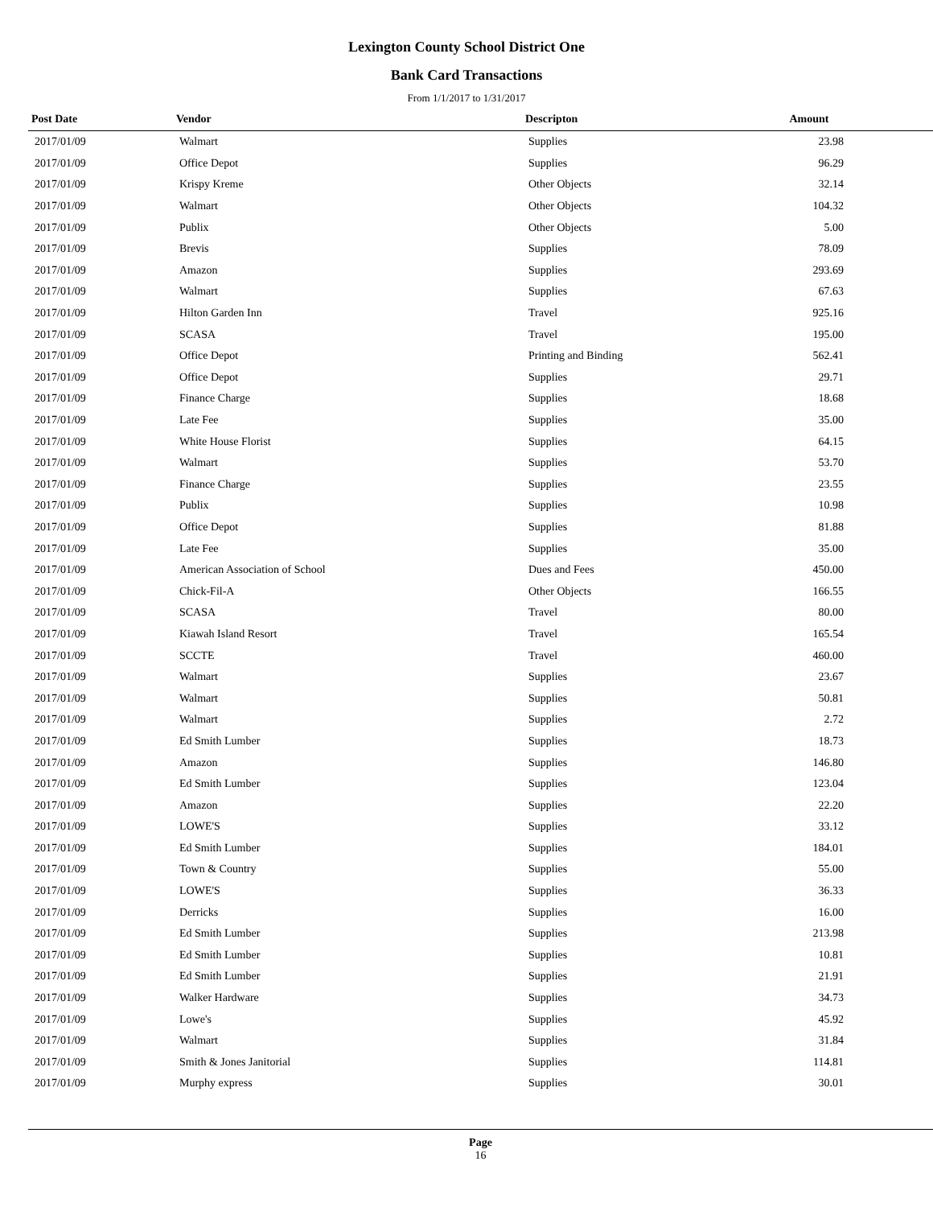Lexington County School District One
Bank Card Transactions
From 1/1/2017 to 1/31/2017
| Post Date | Vendor | Descripton | Amount | |
| --- | --- | --- | --- | --- |
| 2017/01/09 | Walmart | Supplies | 23.98 | |
| 2017/01/09 | Office Depot | Supplies | 96.29 | |
| 2017/01/09 | Krispy Kreme | Other Objects | 32.14 | |
| 2017/01/09 | Walmart | Other Objects | 104.32 | |
| 2017/01/09 | Publix | Other Objects | 5.00 | |
| 2017/01/09 | Brevis | Supplies | 78.09 | |
| 2017/01/09 | Amazon | Supplies | 293.69 | |
| 2017/01/09 | Walmart | Supplies | 67.63 | |
| 2017/01/09 | Hilton Garden Inn | Travel | 925.16 | |
| 2017/01/09 | SCASA | Travel | 195.00 | |
| 2017/01/09 | Office Depot | Printing and Binding | 562.41 | |
| 2017/01/09 | Office Depot | Supplies | 29.71 | |
| 2017/01/09 | Finance Charge | Supplies | 18.68 | |
| 2017/01/09 | Late Fee | Supplies | 35.00 | |
| 2017/01/09 | White House Florist | Supplies | 64.15 | |
| 2017/01/09 | Walmart | Supplies | 53.70 | |
| 2017/01/09 | Finance Charge | Supplies | 23.55 | |
| 2017/01/09 | Publix | Supplies | 10.98 | |
| 2017/01/09 | Office Depot | Supplies | 81.88 | |
| 2017/01/09 | Late Fee | Supplies | 35.00 | |
| 2017/01/09 | American Association of School | Dues and Fees | 450.00 | |
| 2017/01/09 | Chick-Fil-A | Other Objects | 166.55 | |
| 2017/01/09 | SCASA | Travel | 80.00 | |
| 2017/01/09 | Kiawah Island Resort | Travel | 165.54 | |
| 2017/01/09 | SCCTE | Travel | 460.00 | |
| 2017/01/09 | Walmart | Supplies | 23.67 | |
| 2017/01/09 | Walmart | Supplies | 50.81 | |
| 2017/01/09 | Walmart | Supplies | 2.72 | |
| 2017/01/09 | Ed Smith Lumber | Supplies | 18.73 | |
| 2017/01/09 | Amazon | Supplies | 146.80 | |
| 2017/01/09 | Ed Smith Lumber | Supplies | 123.04 | |
| 2017/01/09 | Amazon | Supplies | 22.20 | |
| 2017/01/09 | LOWE'S | Supplies | 33.12 | |
| 2017/01/09 | Ed Smith Lumber | Supplies | 184.01 | |
| 2017/01/09 | Town & Country | Supplies | 55.00 | |
| 2017/01/09 | LOWE'S | Supplies | 36.33 | |
| 2017/01/09 | Derricks | Supplies | 16.00 | |
| 2017/01/09 | Ed Smith Lumber | Supplies | 213.98 | |
| 2017/01/09 | Ed Smith Lumber | Supplies | 10.81 | |
| 2017/01/09 | Ed Smith Lumber | Supplies | 21.91 | |
| 2017/01/09 | Walker Hardware | Supplies | 34.73 | |
| 2017/01/09 | Lowe's | Supplies | 45.92 | |
| 2017/01/09 | Walmart | Supplies | 31.84 | |
| 2017/01/09 | Smith & Jones Janitorial | Supplies | 114.81 | |
| 2017/01/09 | Murphy express | Supplies | 30.01 | |
Page
16